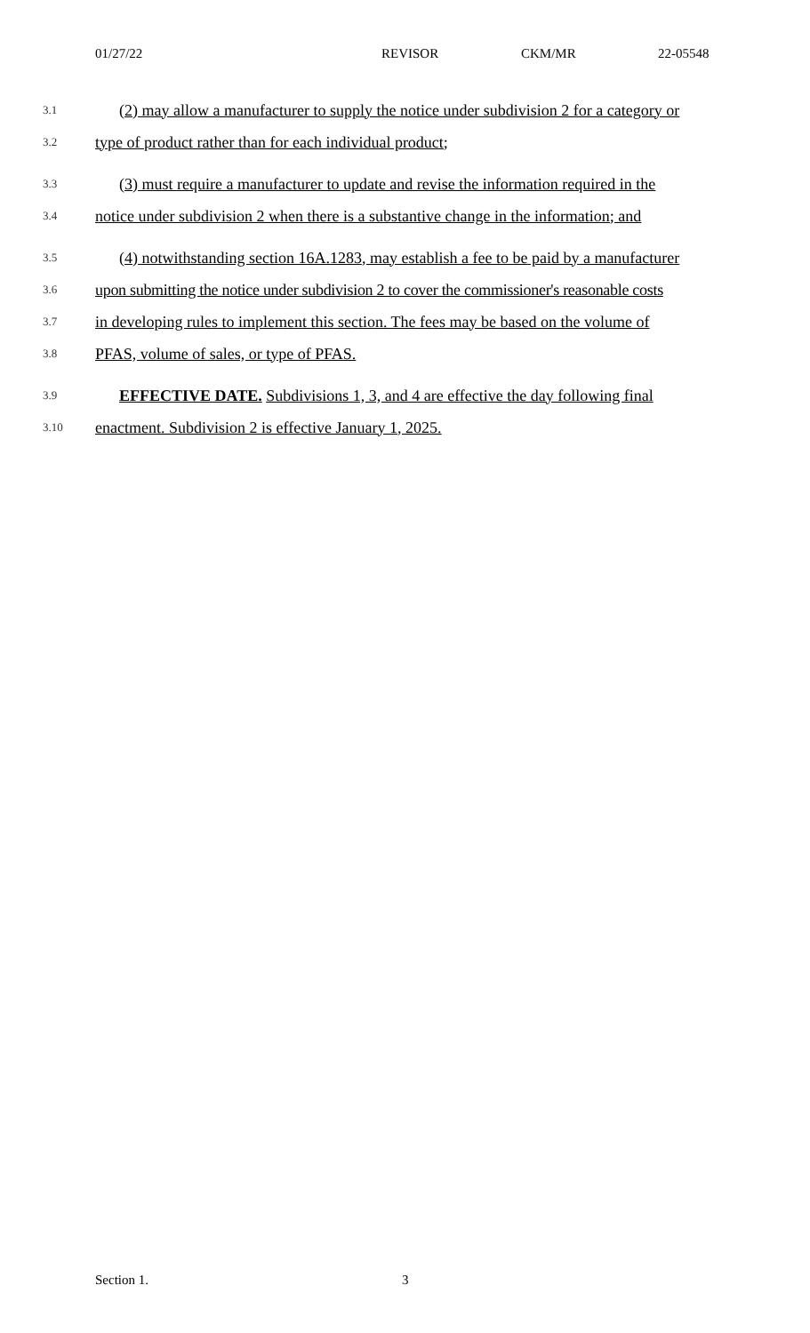01/27/22 REVISOR CKM/MR 22-05548
3.1 (2) may allow a manufacturer to supply the notice under subdivision 2 for a category or
3.2 type of product rather than for each individual product;
3.3 (3) must require a manufacturer to update and revise the information required in the
3.4 notice under subdivision 2 when there is a substantive change in the information; and
3.5 (4) notwithstanding section 16A.1283, may establish a fee to be paid by a manufacturer
3.6 upon submitting the notice under subdivision 2 to cover the commissioner's reasonable costs
3.7 in developing rules to implement this section. The fees may be based on the volume of
3.8 PFAS, volume of sales, or type of PFAS.
3.9 EFFECTIVE DATE. Subdivisions 1, 3, and 4 are effective the day following final
3.10 enactment. Subdivision 2 is effective January 1, 2025.
Section 1. 3